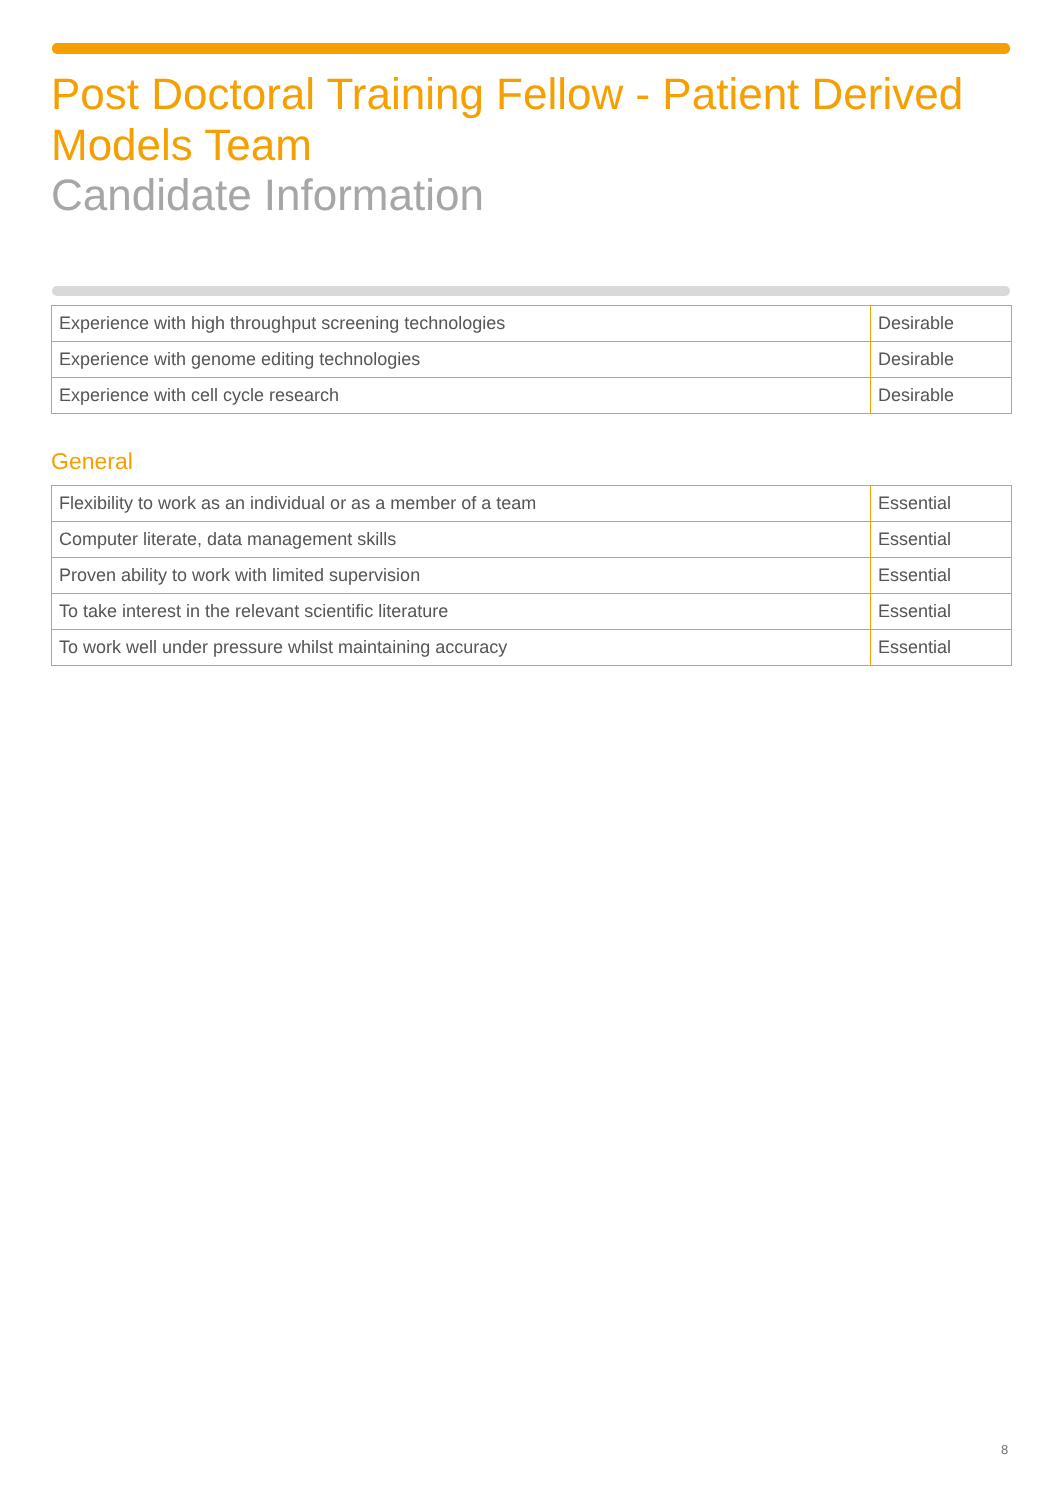Post Doctoral Training Fellow - Patient Derived Models Team
Candidate Information
| Experience with high throughput screening technologies | Desirable |
| Experience with genome editing technologies | Desirable |
| Experience with cell cycle research | Desirable |
General
| Flexibility to work as an individual or as a member of a team | Essential |
| Computer literate, data management skills | Essential |
| Proven ability to work with limited supervision | Essential |
| To take interest in the relevant scientific literature | Essential |
| To work well under pressure whilst maintaining accuracy | Essential |
8